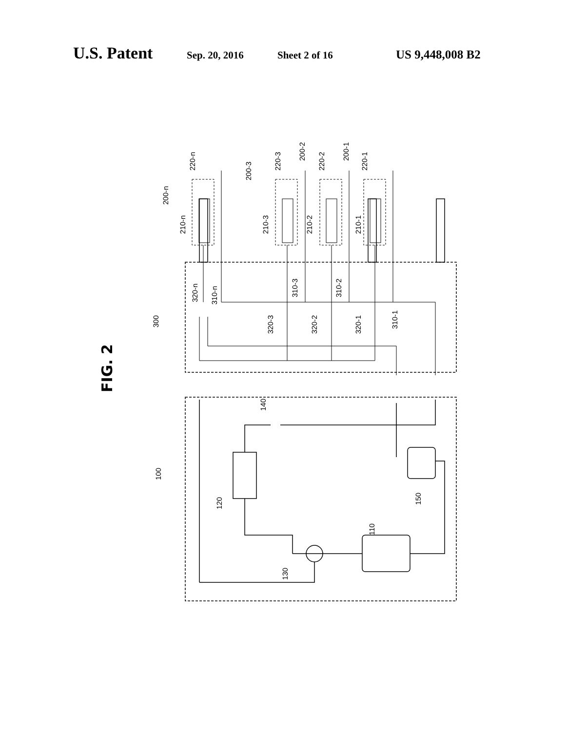U.S. Patent Sep. 20, 2016 Sheet 2 of 16 US 9,448,008 B2
FIG. 2
100
300
130
120
140
150
110
200-n
200-3
200-2
200-1
220-n
220-3
220-2
220-1
210-n
210-3
210-2
210-1
320-n
310-n
320-3
310-3
320-2
310-2
320-1
310-1